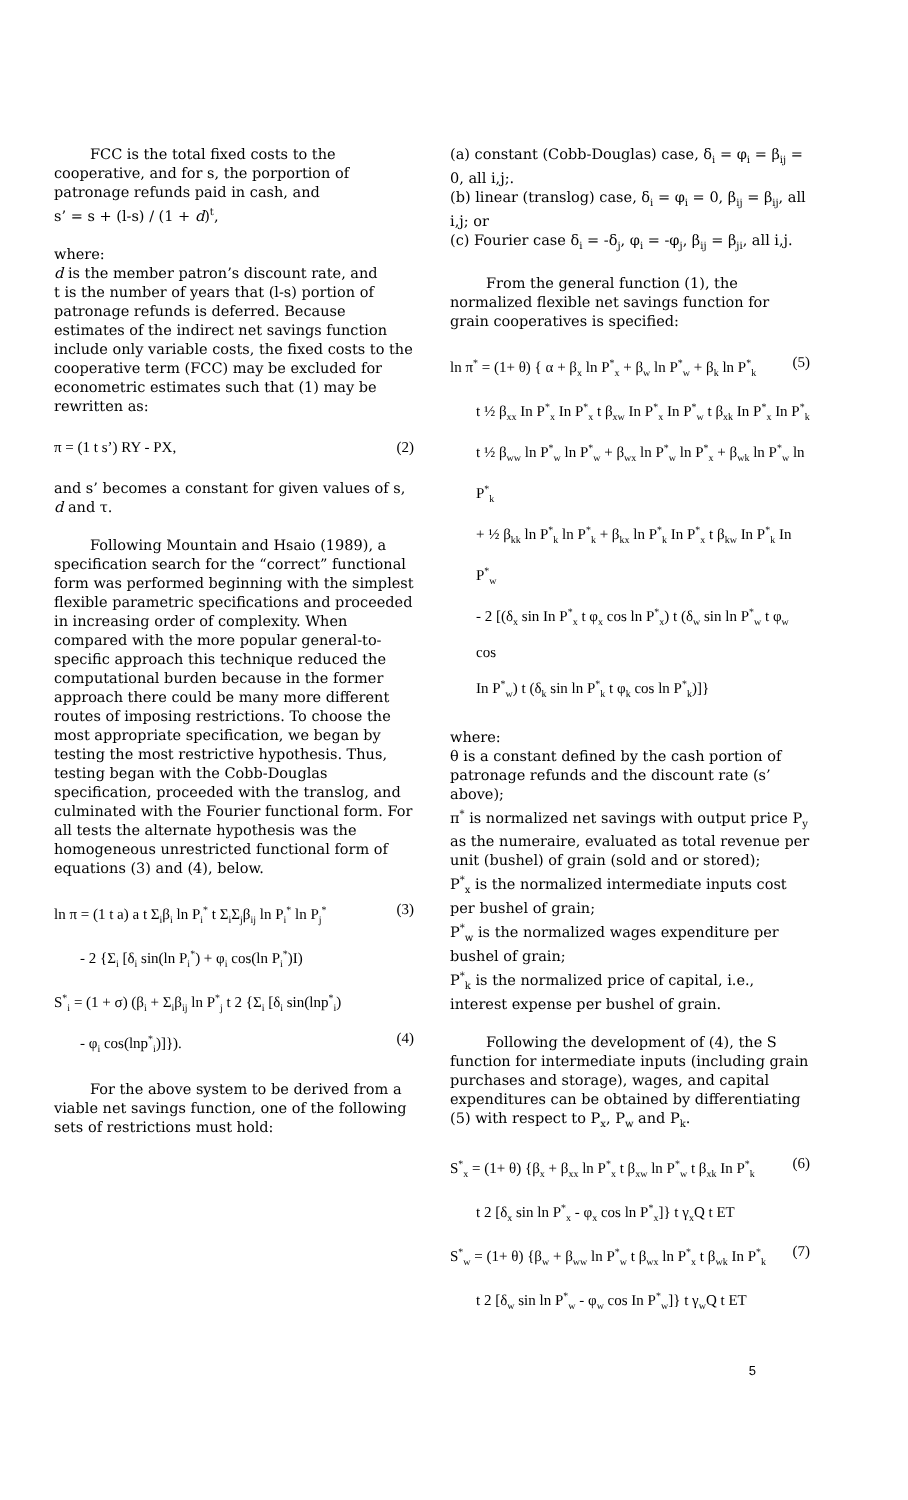FCC is the total fixed costs to the cooperative, and for s, the porportion of patronage refunds paid in cash, and
s’ = s + (l-s) / (1 + d)<sup>t</sup>,
where:
d is the member patron’s discount rate, and
t is the number of years that (l-s) portion of patronage refunds is deferred. Because estimates of the indirect net savings function include only variable costs, the fixed costs to the cooperative term (FCC) may be excluded for econometric estimates such that (1) may be rewritten as:
π = (1 t s’) RY - PX, (2)
and s’ becomes a constant for given values of s, d and τ.
Following Mountain and Hsaio (1989), a specification search for the “correct” functional form was performed beginning with the simplest flexible parametric specifications and proceeded in increasing order of complexity. When compared with the more popular general-to-specific approach this technique reduced the computational burden because in the former approach there could be many more different routes of imposing restrictions. To choose the most appropriate specification, we began by testing the most restrictive hypothesis. Thus, testing began with the Cobb-Douglas specification, proceeded with the translog, and culminated with the Fourier functional form. For all tests the alternate hypothesis was the homogeneous unrestricted functional form of equations (3) and (4), below.
ln π = (1 t a) a t Σ<sub>i</sub>β<sub>i</sub> ln P<sub>i</sub><sup>*</sup> t Σ<sub>i</sub>Σ<sub>j</sub>β<sub>ij</sub> ln P<sub>i</sub><sup>*</sup> ln P<sub>j</sub><sup>*</sup> (3)
- 2 {Σ<sub>i</sub> [δ<sub>i</sub> sin(ln P<sub>i</sub><sup>*</sup>) + φ<sub>i</sub> cos(ln P<sub>i</sub><sup>*</sup>)I)
S<sup>*</sup><sub>i</sub> = (1 + σ) (β<sub>i</sub> + Σ<sub>i</sub>β<sub>ij</sub> ln P<sup>*</sup><sub>j</sub> t 2 {Σ<sub>i</sub> [δ<sub>i</sub> sin(lnp<sup>*</sup><sub>i</sub>)
- φ<sub>i</sub> cos(lnp<sup>*</sup><sub>i</sub>)]}). (4)
For the above system to be derived from a viable net savings function, one of the following sets of restrictions must hold:
(a) constant (Cobb-Douglas) case, δ<sub>i</sub> = φ<sub>i</sub> = β<sub>ij</sub> = 0, all i,j;.
(b) linear (translog) case, δ<sub>i</sub> = φ<sub>i</sub> = 0, β<sub>ij</sub> = β<sub>ij</sub>, all i,j; or
(c) Fourier case δ<sub>i</sub> = -δ<sub>j</sub>, φ<sub>i</sub> = -φ<sub>j</sub>, β<sub>ij</sub> = β<sub>ji</sub>, all i,j.
From the general function (1), the normalized flexible net savings function for grain cooperatives is specified:
ln π<sup>*</sup> = (1+ θ) { α + β<sub>x</sub> ln P<sup>*</sup><sub>x</sub> + β<sub>w</sub> ln P<sup>*</sup><sub>w</sub> + β<sub>k</sub> ln P<sup>*</sup><sub>k</sub> (5)
t ½ β<sub>xx</sub> In P<sup>*</sup><sub>x</sub> In P<sup>*</sup><sub>x</sub> t β<sub>xw</sub> In P<sup>*</sup><sub>x</sub> In P<sup>*</sup><sub>w</sub> t β<sub>xk</sub> In P<sup>*</sup><sub>x</sub> In P<sup>*</sup><sub>k</sub>
t ½ β<sub>ww</sub> ln P<sup>*</sup><sub>w</sub> ln P<sup>*</sup><sub>w</sub> + β<sub>wx</sub> ln P<sup>*</sup><sub>w</sub> ln P<sup>*</sup><sub>x</sub> + β<sub>wk</sub> ln P<sup>*</sup><sub>w</sub> ln P<sup>*</sup><sub>k</sub>
+ ½ β<sub>kk</sub> ln P<sup>*</sup><sub>k</sub> ln P<sup>*</sup><sub>k</sub> + β<sub>kx</sub> ln P<sup>*</sup><sub>k</sub> In P<sup>*</sup><sub>x</sub> t β<sub>kw</sub> In P<sup>*</sup><sub>k</sub> In P<sup>*</sup><sub>w</sub>
- 2 [(δ<sub>x</sub> sin In P<sup>*</sup><sub>x</sub> t φ<sub>x</sub> cos ln P<sup>*</sup><sub>x</sub>) t (δ<sub>w</sub> sin ln P<sup>*</sup><sub>w</sub> t φ<sub>w</sub> cos
In P<sup>*</sup><sub>w</sub>) t (δ<sub>k</sub> sin ln P<sup>*</sup><sub>k</sub> t φ<sub>k</sub> cos ln P<sup>*</sup><sub>k</sub>)]}
where:
θ is a constant defined by the cash portion of patronage refunds and the discount rate (s’ above);
π<sup>*</sup> is normalized net savings with output price P<sub>y</sub> as the numeraire, evaluated as total revenue per unit (bushel) of grain (sold and or stored);
P<sup>*</sup><sub>x</sub> is the normalized intermediate inputs cost per bushel of grain;
P<sup>*</sup><sub>w</sub> is the normalized wages expenditure per bushel of grain;
P<sup>*</sup><sub>k</sub> is the normalized price of capital, i.e., interest expense per bushel of grain.
Following the development of (4), the S function for intermediate inputs (including grain purchases and storage), wages, and capital expenditures can be obtained by differentiating (5) with respect to P<sub>x</sub>, P<sub>w</sub> and P<sub>k</sub>.
S<sup>*</sup><sub>x</sub> = (1+ θ) {β<sub>x</sub> + β<sub>xx</sub> ln P<sup>*</sup><sub>x</sub> t β<sub>xw</sub> ln P<sup>*</sup><sub>w</sub> t β<sub>xk</sub> In P<sup>*</sup><sub>k</sub> (6)
t 2 [δ<sub>x</sub> sin ln P<sup>*</sup><sub>x</sub> - φ<sub>x</sub> cos ln P<sup>*</sup><sub>x</sub>]} t γ<sub>x</sub>Q t ET
S<sup>*</sup><sub>w</sub> = (1+ θ) {β<sub>w</sub> + β<sub>ww</sub> ln P<sup>*</sup><sub>w</sub> t β<sub>wx</sub> ln P<sup>*</sup><sub>x</sub> t β<sub>wk</sub> In P<sup>*</sup><sub>k</sub> (7)
t 2 [δ<sub>w</sub> sin ln P<sup>*</sup><sub>w</sub> - φ<sub>w</sub> cos In P<sup>*</sup><sub>w</sub>]} t γ<sub>w</sub>Q t ET
5